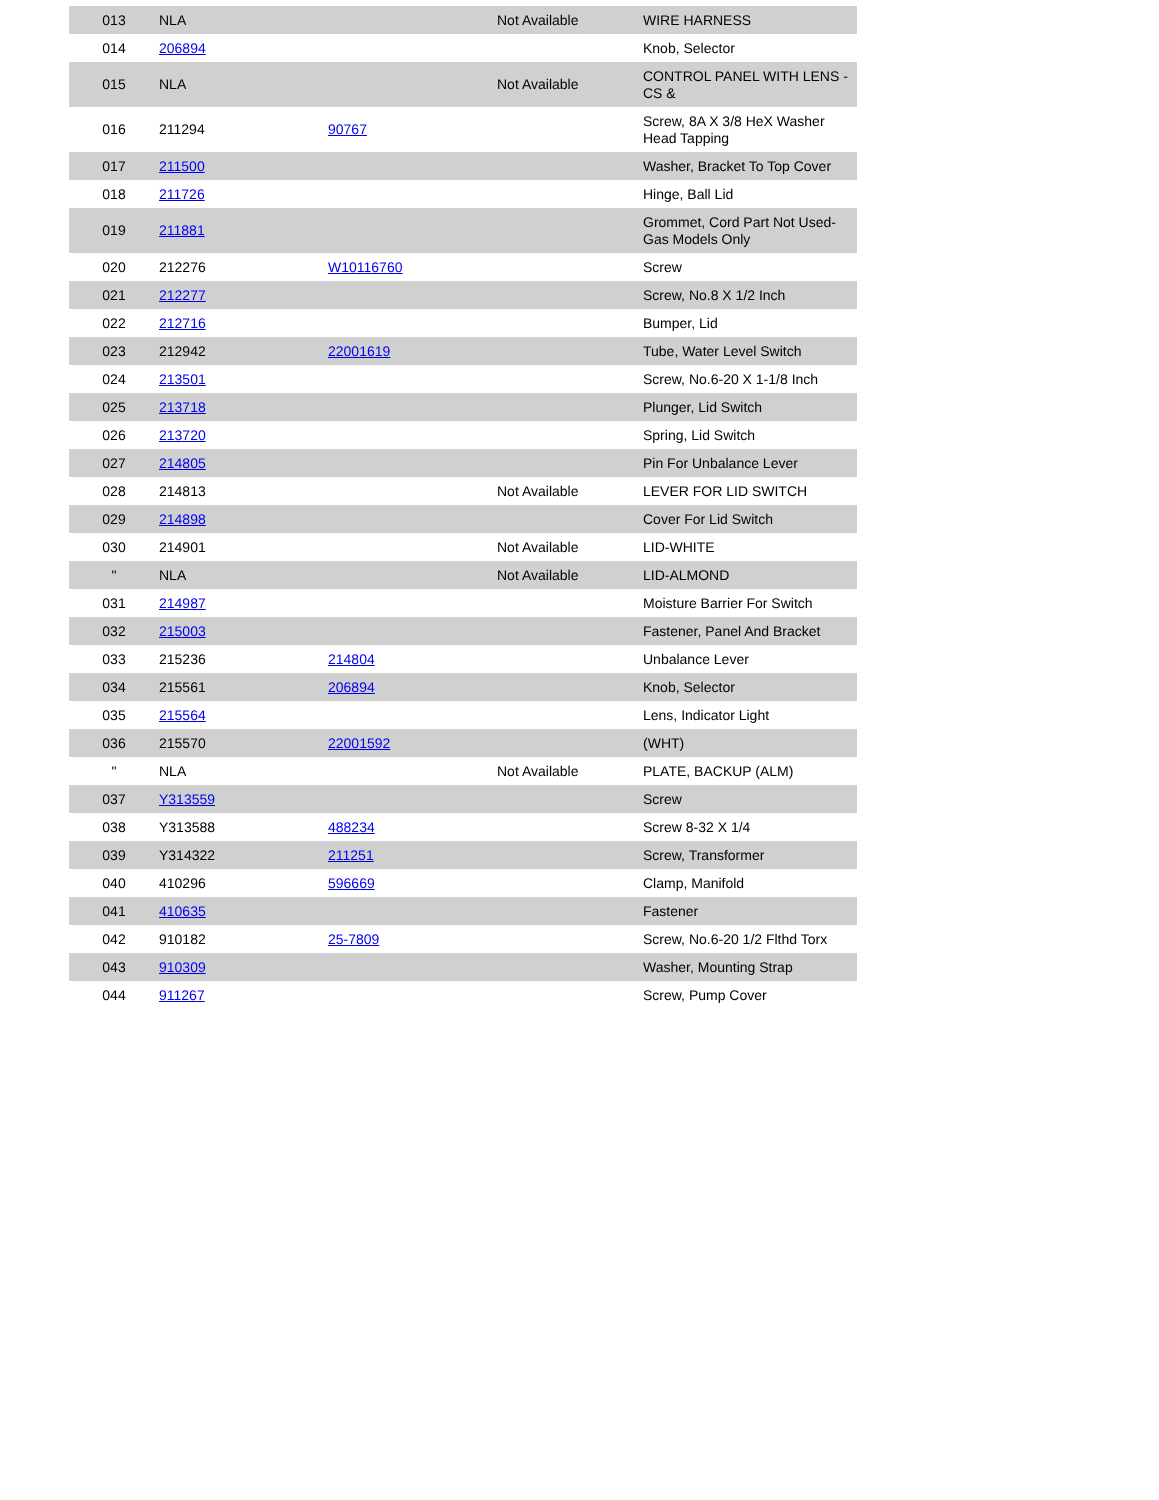| 013 | NLA | | Not Available | WIRE HARNESS |
| 014 | 206894 | | | Knob, Selector |
| 015 | NLA | | Not Available | CONTROL PANEL WITH LENS - CS & |
| 016 | 211294 | 90767 | | Screw, 8A X 3/8 HeX Washer Head Tapping |
| 017 | 211500 | | | Washer, Bracket To Top Cover |
| 018 | 211726 | | | Hinge, Ball Lid |
| 019 | 211881 | | | Grommet, Cord Part Not Used-Gas Models Only |
| 020 | 212276 | W10116760 | | Screw |
| 021 | 212277 | | | Screw, No.8 X 1/2 Inch |
| 022 | 212716 | | | Bumper, Lid |
| 023 | 212942 | 22001619 | | Tube, Water Level Switch |
| 024 | 213501 | | | Screw, No.6-20 X 1-1/8 Inch |
| 025 | 213718 | | | Plunger, Lid Switch |
| 026 | 213720 | | | Spring, Lid Switch |
| 027 | 214805 | | | Pin For Unbalance Lever |
| 028 | 214813 | | Not Available | LEVER FOR LID SWITCH |
| 029 | 214898 | | | Cover For Lid Switch |
| 030 | 214901 | | Not Available | LID-WHITE |
| " | NLA | | Not Available | LID-ALMOND |
| 031 | 214987 | | | Moisture Barrier For Switch |
| 032 | 215003 | | | Fastener, Panel And Bracket |
| 033 | 215236 | 214804 | | Unbalance Lever |
| 034 | 215561 | 206894 | | Knob, Selector |
| 035 | 215564 | | | Lens, Indicator Light |
| 036 | 215570 | 22001592 | | (WHT) |
| " | NLA | | Not Available | PLATE, BACKUP (ALM) |
| 037 | Y313559 | | | Screw |
| 038 | Y313588 | 488234 | | Screw 8-32 X 1/4 |
| 039 | Y314322 | 211251 | | Screw, Transformer |
| 040 | 410296 | 596669 | | Clamp, Manifold |
| 041 | 410635 | | | Fastener |
| 042 | 910182 | 25-7809 | | Screw, No.6-20 1/2 Flthd Torx |
| 043 | 910309 | | | Washer, Mounting Strap |
| 044 | 911267 | | | Screw, Pump Cover |